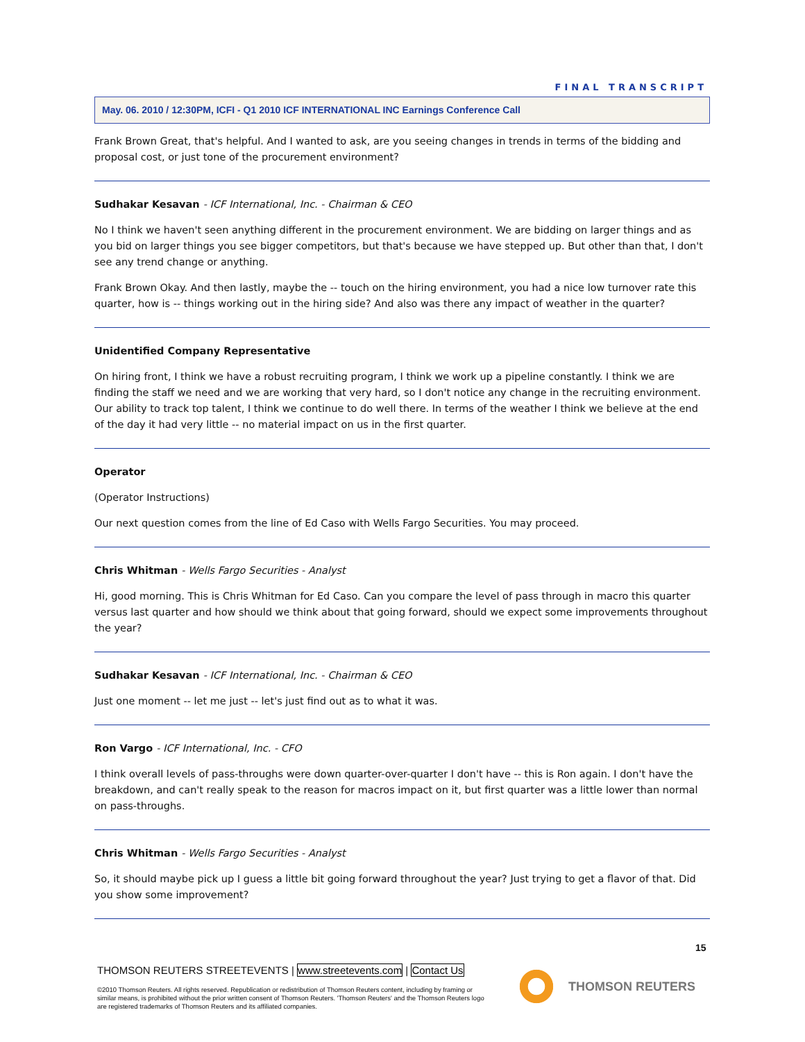FINAL TRANSCRIPT
May. 06. 2010 / 12:30PM, ICFI - Q1 2010 ICF INTERNATIONAL INC Earnings Conference Call
Frank Brown Great, that's helpful. And I wanted to ask, are you seeing changes in trends in terms of the bidding and proposal cost, or just tone of the procurement environment?
Sudhakar Kesavan - ICF International, Inc. - Chairman & CEO
No I think we haven't seen anything different in the procurement environment. We are bidding on larger things and as you bid on larger things you see bigger competitors, but that's because we have stepped up. But other than that, I don't see any trend change or anything.
Frank Brown Okay. And then lastly, maybe the -- touch on the hiring environment, you had a nice low turnover rate this quarter, how is -- things working out in the hiring side? And also was there any impact of weather in the quarter?
Unidentified Company Representative
On hiring front, I think we have a robust recruiting program, I think we work up a pipeline constantly. I think we are finding the staff we need and we are working that very hard, so I don't notice any change in the recruiting environment. Our ability to track top talent, I think we continue to do well there. In terms of the weather I think we believe at the end of the day it had very little -- no material impact on us in the first quarter.
Operator
(Operator Instructions)
Our next question comes from the line of Ed Caso with Wells Fargo Securities. You may proceed.
Chris Whitman - Wells Fargo Securities - Analyst
Hi, good morning. This is Chris Whitman for Ed Caso. Can you compare the level of pass through in macro this quarter versus last quarter and how should we think about that going forward, should we expect some improvements throughout the year?
Sudhakar Kesavan - ICF International, Inc. - Chairman & CEO
Just one moment -- let me just -- let's just find out as to what it was.
Ron Vargo - ICF International, Inc. - CFO
I think overall levels of pass-throughs were down quarter-over-quarter I don't have -- this is Ron again. I don't have the breakdown, and can't really speak to the reason for macros impact on it, but first quarter was a little lower than normal on pass-throughs.
Chris Whitman - Wells Fargo Securities - Analyst
So, it should maybe pick up I guess a little bit going forward throughout the year? Just trying to get a flavor of that. Did you show some improvement?
15
THOMSON REUTERS STREETEVENTS | www.streetevents.com | Contact Us
©2010 Thomson Reuters. All rights reserved. Republication or redistribution of Thomson Reuters content, including by framing or similar means, is prohibited without the prior written consent of Thomson Reuters. 'Thomson Reuters' and the Thomson Reuters logo are registered trademarks of Thomson Reuters and its affiliated companies.
THOMSON REUTERS